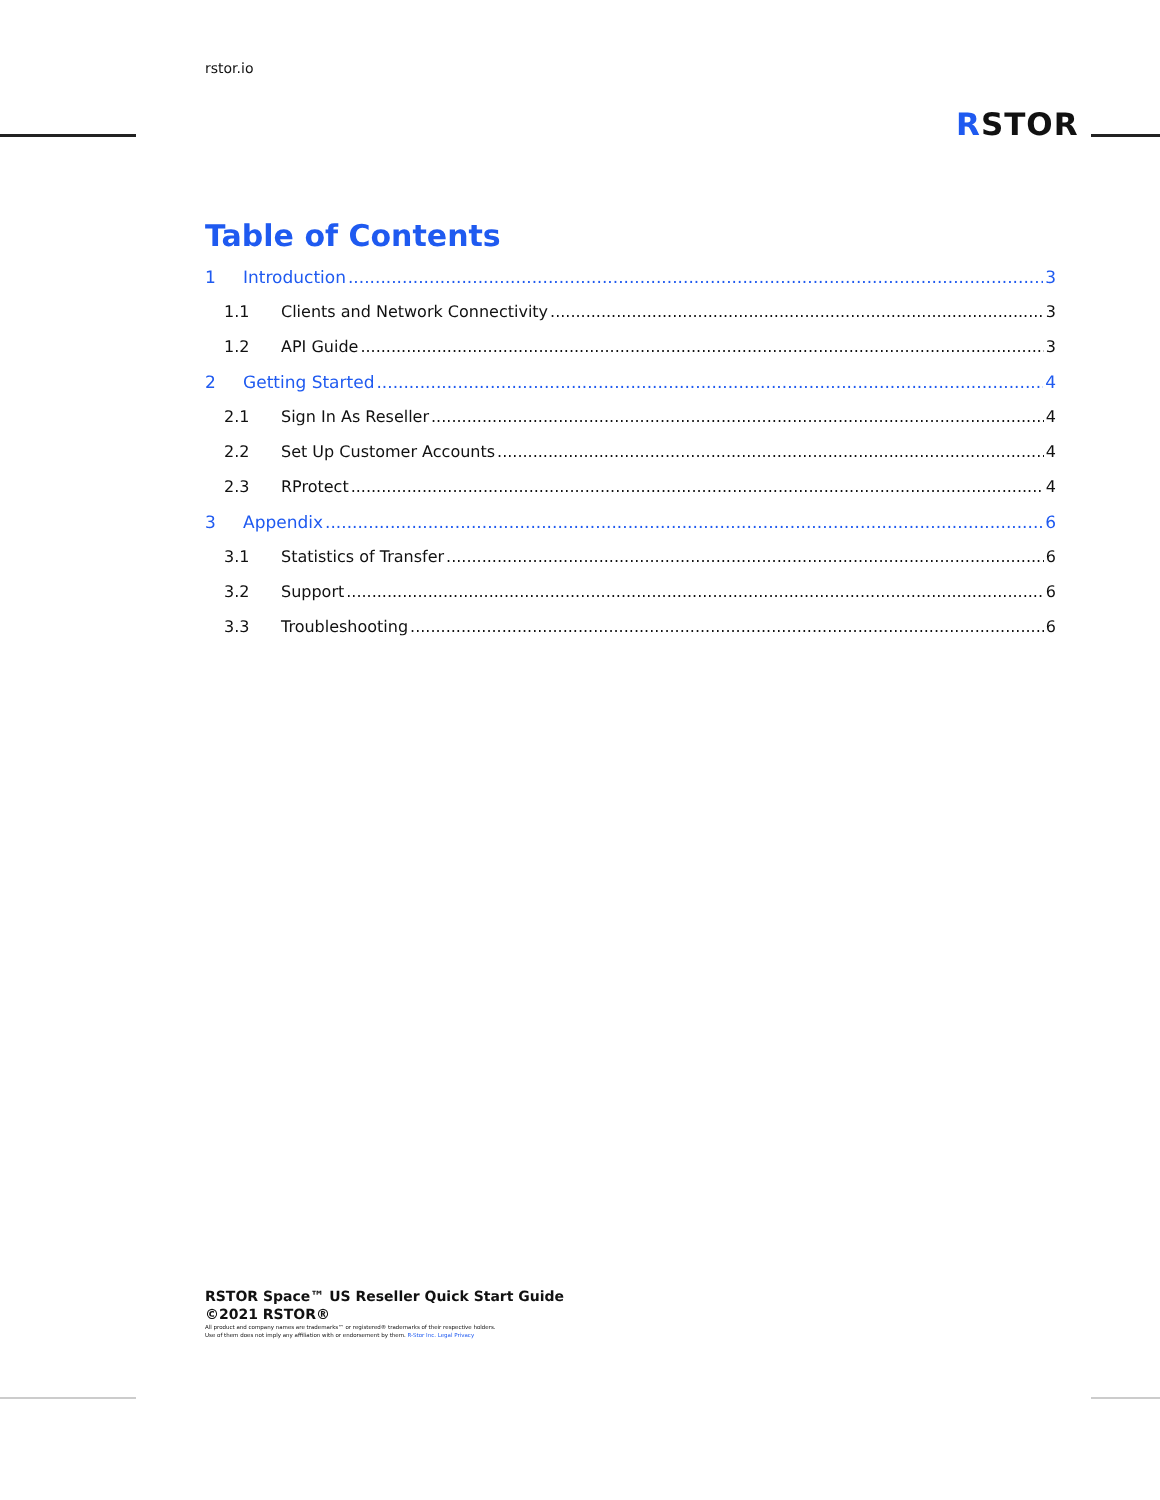rstor.io
RSTOR
Table of Contents
1 Introduction 3
1.1 Clients and Network Connectivity 3
1.2 API Guide 3
2 Getting Started 4
2.1 Sign In As Reseller 4
2.2 Set Up Customer Accounts 4
2.3 RProtect 4
3 Appendix 6
3.1 Statistics of Transfer 6
3.2 Support 6
3.3 Troubleshooting 6
RSTOR Space™ US Reseller Quick Start Guide
©2021 RSTOR®
All product and company names are trademarks™ or registered® trademarks of their respective holders.
Use of them does not imply any affiliation with or endorsement by them. R-Stor Inc. Legal Privacy